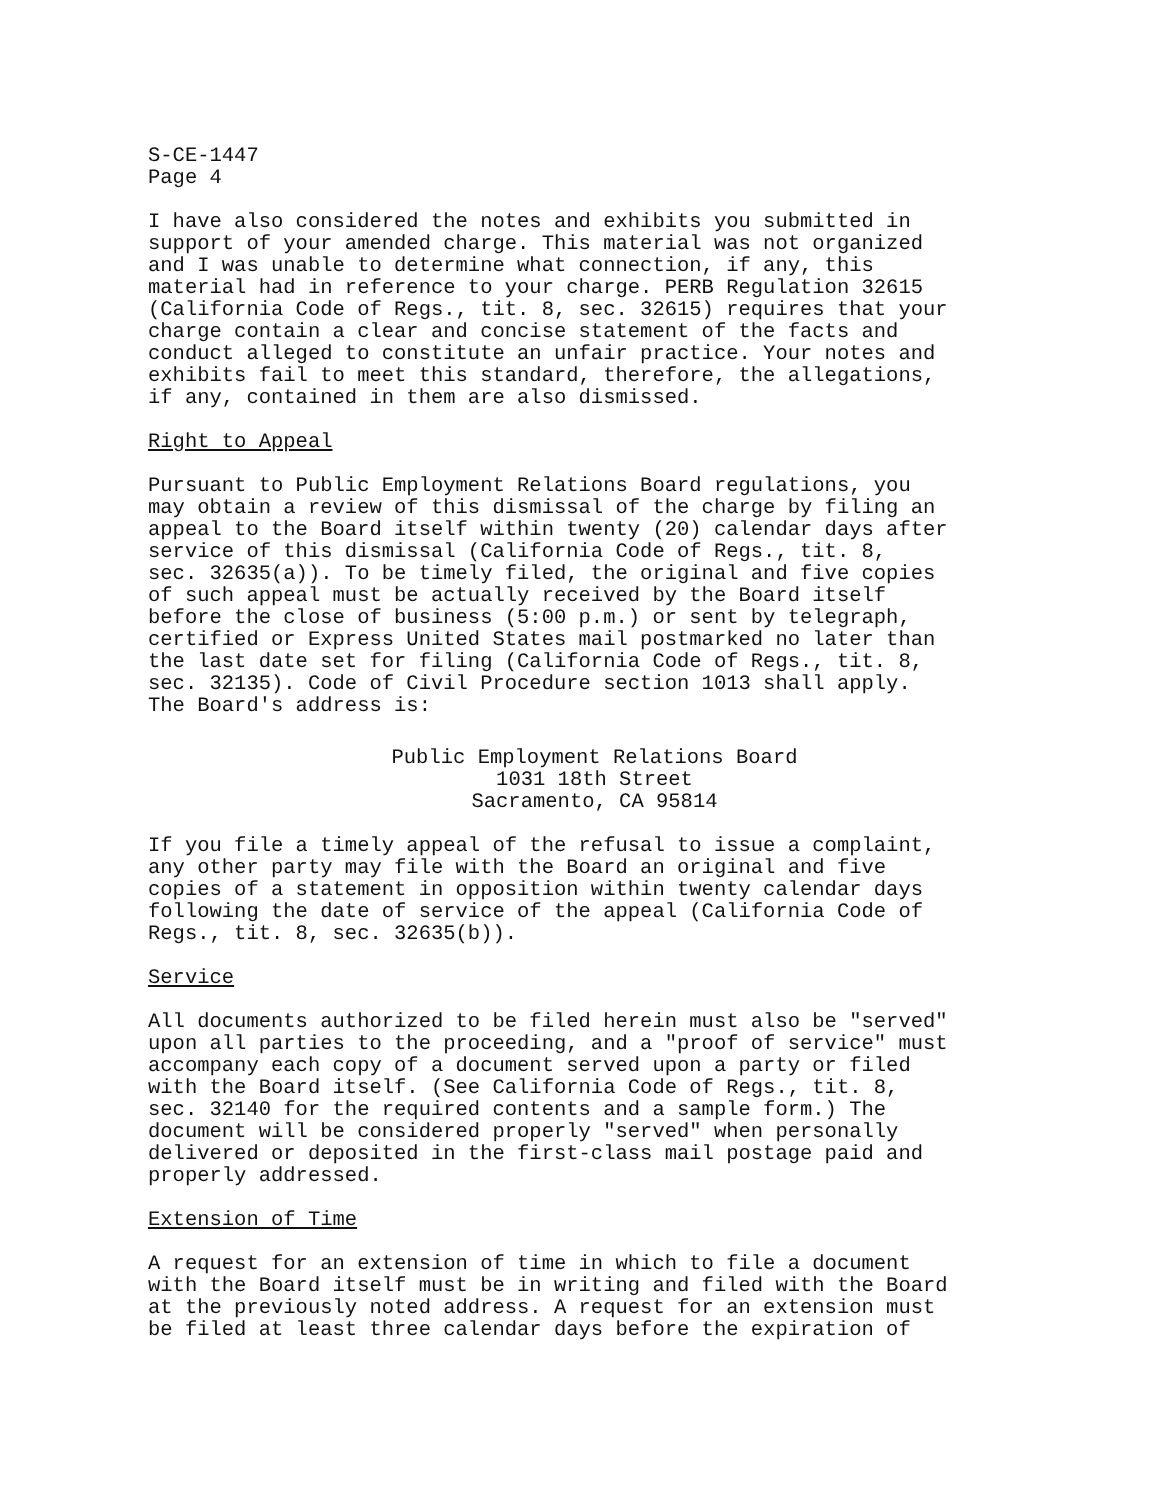S-CE-1447 Page 4
I have also considered the notes and exhibits you submitted in support of your amended charge. This material was not organized and I was unable to determine what connection, if any, this material had in reference to your charge. PERB Regulation 32615 (California Code of Regs., tit. 8, sec. 32615) requires that your charge contain a clear and concise statement of the facts and conduct alleged to constitute an unfair practice. Your notes and exhibits fail to meet this standard, therefore, the allegations, if any, contained in them are also dismissed.
Right to Appeal
Pursuant to Public Employment Relations Board regulations, you may obtain a review of this dismissal of the charge by filing an appeal to the Board itself within twenty (20) calendar days after service of this dismissal (California Code of Regs., tit. 8, sec. 32635(a)). To be timely filed, the original and five copies of such appeal must be actually received by the Board itself before the close of business (5:00 p.m.) or sent by telegraph, certified or Express United States mail postmarked no later than the last date set for filing (California Code of Regs., tit. 8, sec. 32135). Code of Civil Procedure section 1013 shall apply. The Board's address is:
Public Employment Relations Board 1031 18th Street Sacramento, CA 95814
If you file a timely appeal of the refusal to issue a complaint, any other party may file with the Board an original and five copies of a statement in opposition within twenty calendar days following the date of service of the appeal (California Code of Regs., tit. 8, sec. 32635(b)).
Service
All documents authorized to be filed herein must also be "served" upon all parties to the proceeding, and a "proof of service" must accompany each copy of a document served upon a party or filed with the Board itself. (See California Code of Regs., tit. 8, sec. 32140 for the required contents and a sample form.) The document will be considered properly "served" when personally delivered or deposited in the first-class mail postage paid and properly addressed.
Extension of Time
A request for an extension of time in which to file a document with the Board itself must be in writing and filed with the Board at the previously noted address. A request for an extension must be filed at least three calendar days before the expiration of